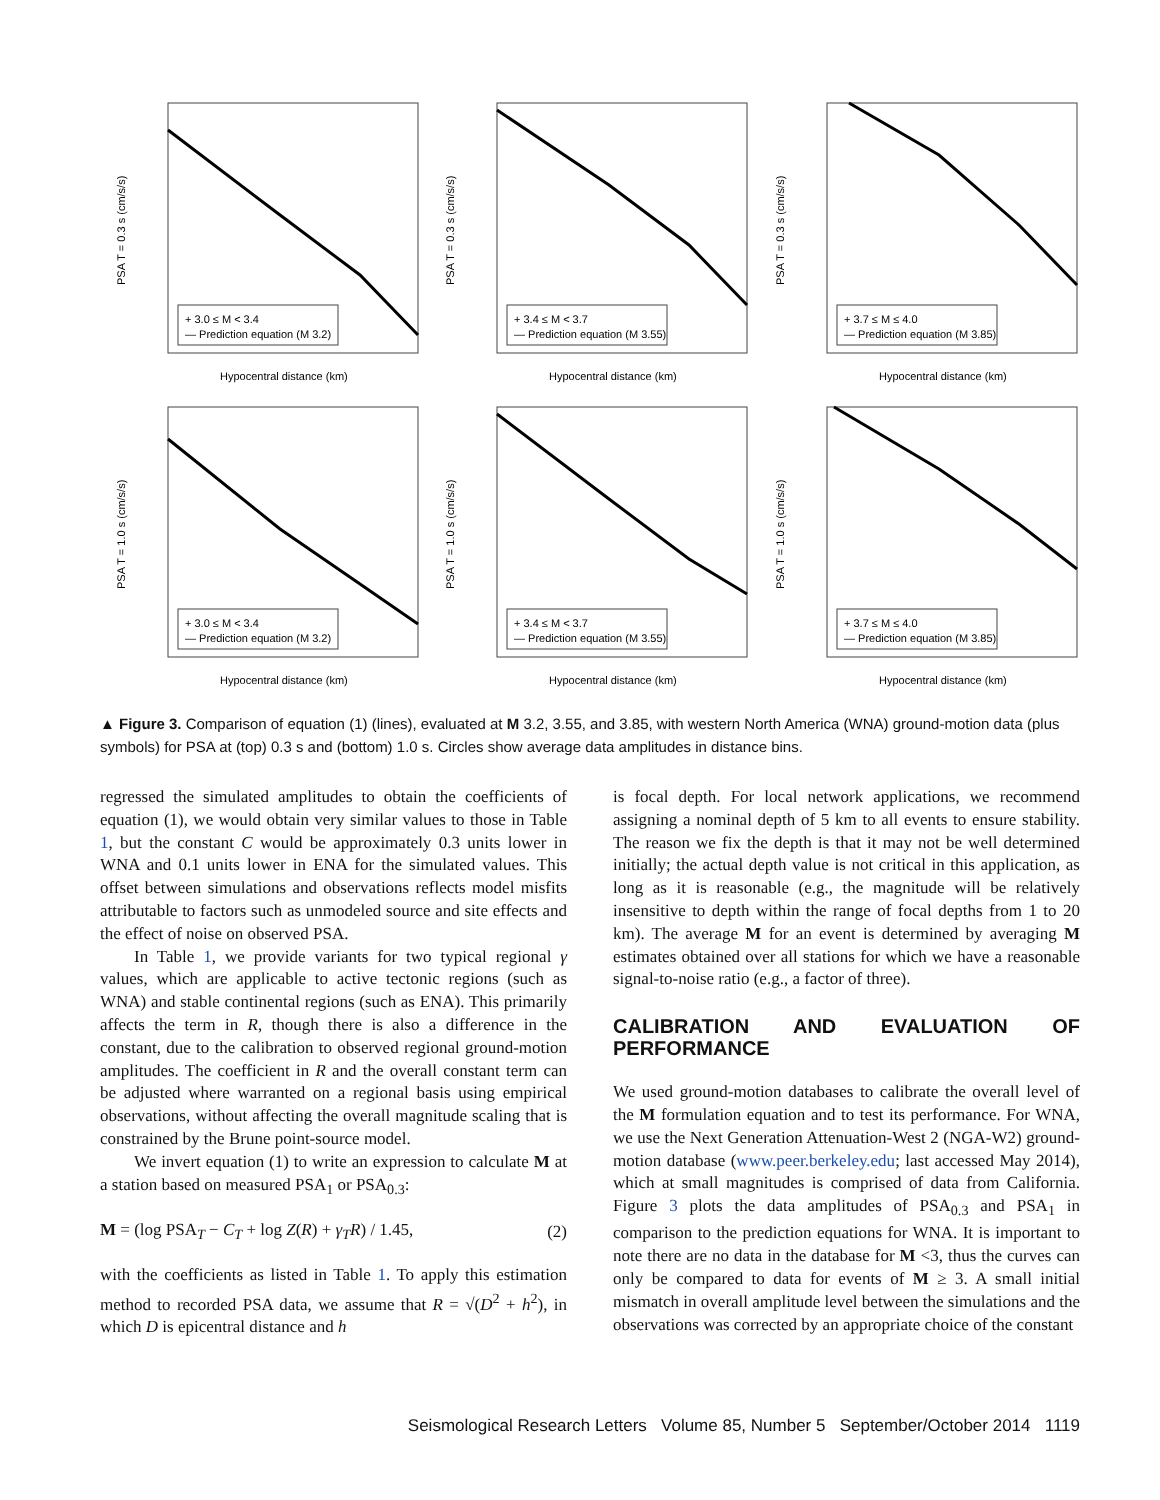+ 3.0 ≤ M < 3.4
— Prediction equation (M 3.2)
Hypocentral distance (km)
PSA T = 0.3 s (cm/s/s)
+ 3.4 ≤ M < 3.7
— Prediction equation (M 3.55)
Hypocentral distance (km)
PSA T = 0.3 s (cm/s/s)
+ 3.7 ≤ M ≤ 4.0
— Prediction equation (M 3.85)
Hypocentral distance (km)
PSA T = 0.3 s (cm/s/s)
+ 3.0 ≤ M < 3.4
— Prediction equation (M 3.2)
Hypocentral distance (km)
PSA T = 1.0 s (cm/s/s)
+ 3.4 ≤ M < 3.7
— Prediction equation (M 3.55)
Hypocentral distance (km)
PSA T = 1.0 s (cm/s/s)
+ 3.7 ≤ M ≤ 4.0
— Prediction equation (M 3.85)
Hypocentral distance (km)
PSA T = 1.0 s (cm/s/s)
▲ Figure 3. Comparison of equation (1) (lines), evaluated at M 3.2, 3.55, and 3.85, with western North America (WNA) ground-motion data (plus symbols) for PSA at (top) 0.3 s and (bottom) 1.0 s. Circles show average data amplitudes in distance bins.
regressed the simulated amplitudes to obtain the coefficients of equation (1), we would obtain very similar values to those in Table 1, but the constant C would be approximately 0.3 units lower in WNA and 0.1 units lower in ENA for the simulated values. This offset between simulations and observations reflects model misfits attributable to factors such as unmodeled source and site effects and the effect of noise on observed PSA.
In Table 1, we provide variants for two typical regional γ values, which are applicable to active tectonic regions (such as WNA) and stable continental regions (such as ENA). This primarily affects the term in R, though there is also a difference in the constant, due to the calibration to observed regional ground-motion amplitudes. The coefficient in R and the overall constant term can be adjusted where warranted on a regional basis using empirical observations, without affecting the overall magnitude scaling that is constrained by the Brune point-source model.
We invert equation (1) to write an expression to calculate M at a station based on measured PSA<sub>1</sub> or PSA<sub>0.3</sub>:
M = (log PSA<sub>T</sub> − C<sub>T</sub> + log Z(R) + γ<sub>T</sub>R) / 1.45, (2)
with the coefficients as listed in Table 1. To apply this estimation method to recorded PSA data, we assume that R = √(D<sup>2</sup> + h<sup>2</sup>), in which D is epicentral distance and h
is focal depth. For local network applications, we recommend assigning a nominal depth of 5 km to all events to ensure stability. The reason we fix the depth is that it may not be well determined initially; the actual depth value is not critical in this application, as long as it is reasonable (e.g., the magnitude will be relatively insensitive to depth within the range of focal depths from 1 to 20 km). The average M for an event is determined by averaging M estimates obtained over all stations for which we have a reasonable signal-to-noise ratio (e.g., a factor of three).
CALIBRATION AND EVALUATION OF PERFORMANCE
We used ground-motion databases to calibrate the overall level of the M formulation equation and to test its performance. For WNA, we use the Next Generation Attenuation-West 2 (NGA-W2) ground-motion database (www.peer.berkeley.edu; last accessed May 2014), which at small magnitudes is comprised of data from California. Figure 3 plots the data amplitudes of PSA<sub>0.3</sub> and PSA<sub>1</sub> in comparison to the prediction equations for WNA. It is important to note there are no data in the database for M <3, thus the curves can only be compared to data for events of M ≥ 3. A small initial mismatch in overall amplitude level between the simulations and the observations was corrected by an appropriate choice of the constant
Seismological Research Letters Volume 85, Number 5 September/October 2014 1119